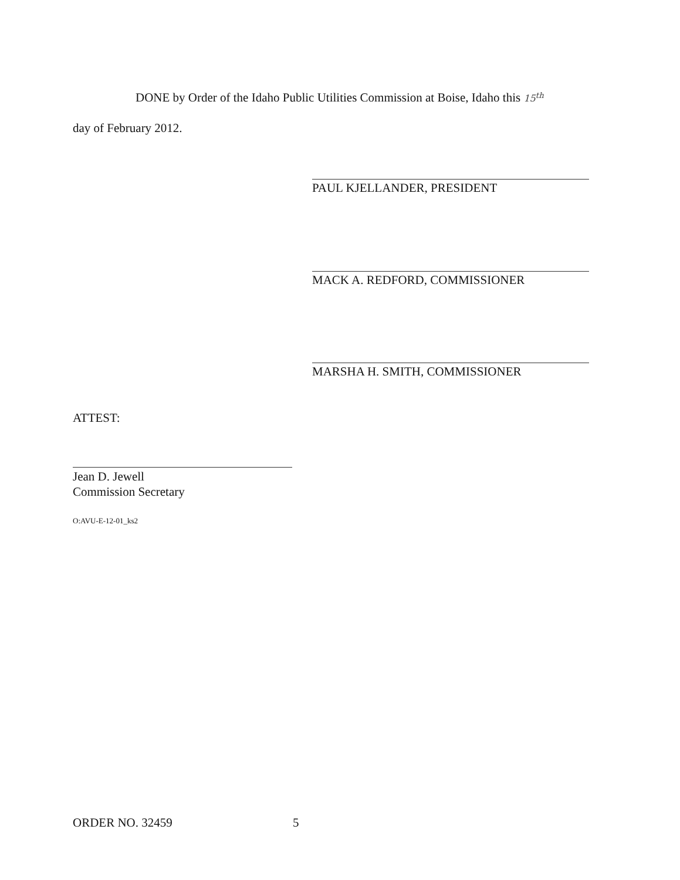DONE by Order of the Idaho Public Utilities Commission at Boise, Idaho this 15<sup>th</sup>
day of February 2012.
PAUL KJELLANDER, PRESIDENT
MACK A. REDFORD, COMMISSIONER
MARSHA H. SMITH, COMMISSIONER
ATTEST:
Jean D. Jewell
Commission Secretary
O:AVU-E-12-01_ks2
ORDER NO. 32459 5